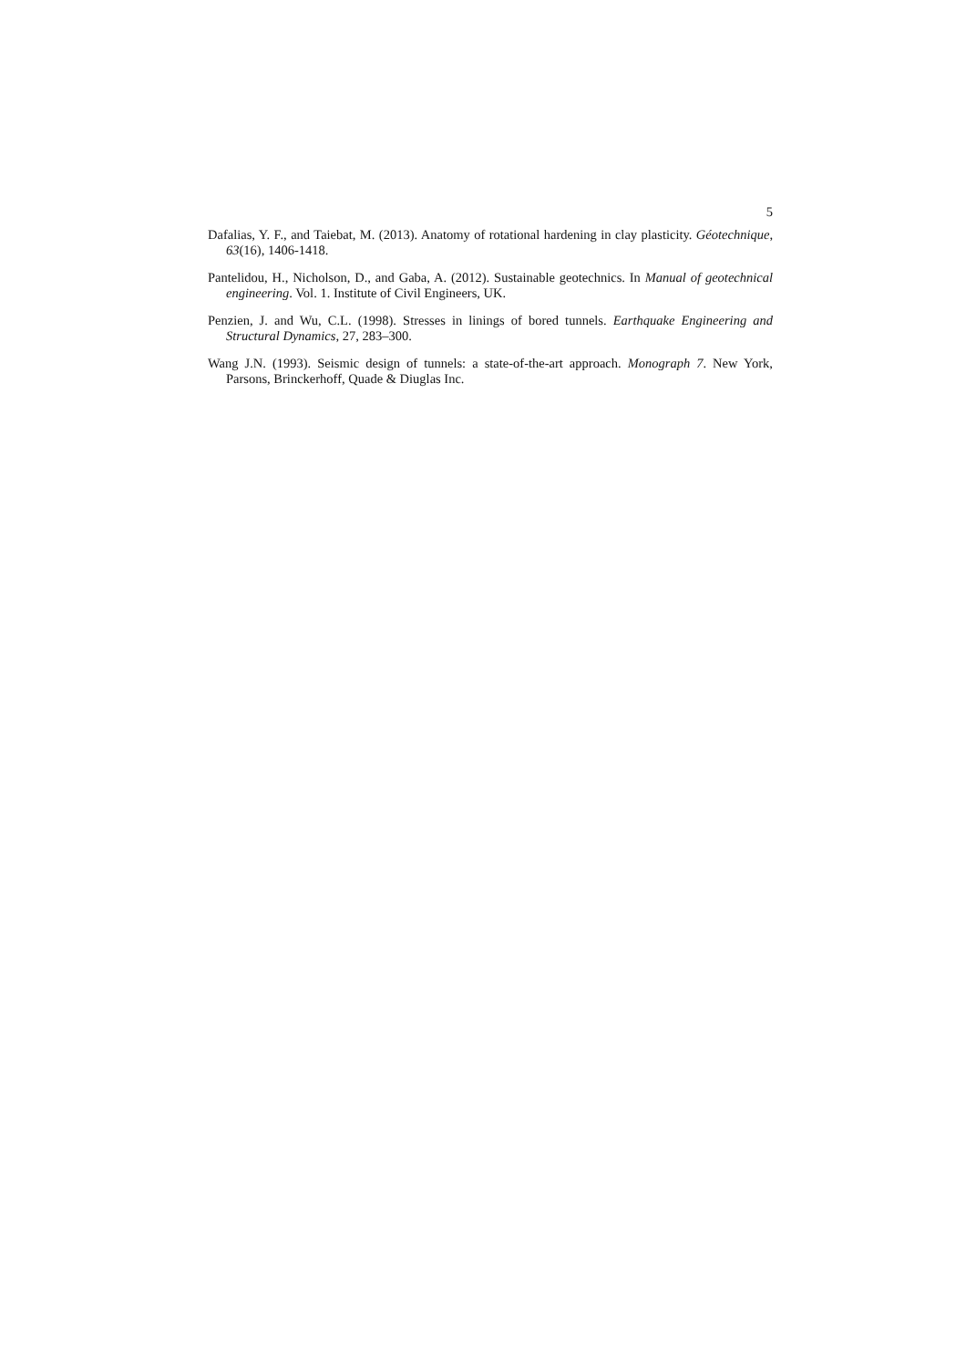5
Dafalias, Y. F., and Taiebat, M. (2013). Anatomy of rotational hardening in clay plasticity. Géotechnique, 63(16), 1406-1418.
Pantelidou, H., Nicholson, D., and Gaba, A. (2012). Sustainable geotechnics. In Manual of geotechnical engineering. Vol. 1. Institute of Civil Engineers, UK.
Penzien, J. and Wu, C.L. (1998). Stresses in linings of bored tunnels. Earthquake Engineering and Structural Dynamics, 27, 283–300.
Wang J.N. (1993). Seismic design of tunnels: a state-of-the-art approach. Monograph 7. New York, Parsons, Brinckerhoff, Quade & Diuglas Inc.